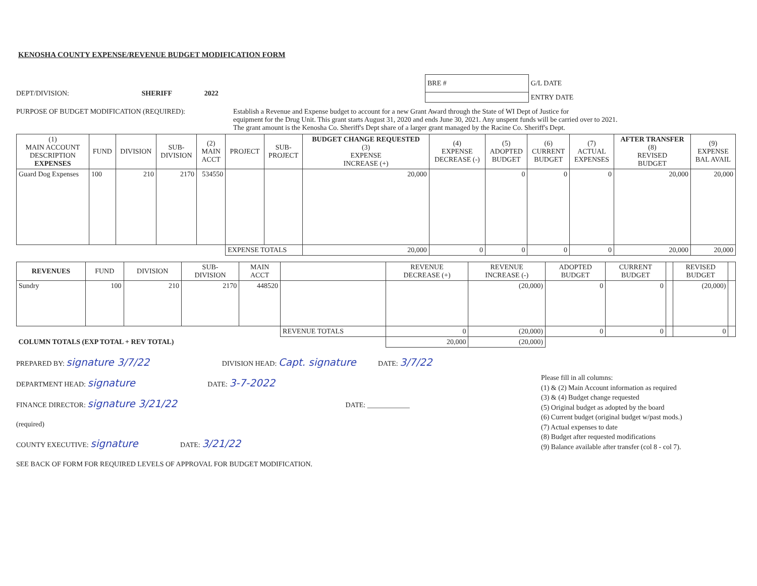KENOSHA COUNTY EXPENSE/REVENUE BUDGET MODIFICATION FORM
DEPT/DIVISION: SHERIFF 2022
| BRE # | G/L DATE |
| | ENTRY DATE |
PURPOSE OF BUDGET MODIFICATION (REQUIRED): Establish a Revenue and Expense budget to account for a new Grant Award through the State of WI Dept of Justice for
equipment for the Drug Unit. This grant starts August 31, 2020 and ends June 30, 2021. Any unspent funds will be carried over to 2021.
The grant amount is the Kenosha Co. Sheriff's Dept share of a larger grant managed by the Racine Co. Sheriff's Dept.
| (1) MAIN ACCOUNT DESCRIPTION EXPENSES | FUND | DIVISION | SUB- DIVISION | (2) MAIN ACCT | PROJECT | SUB- PROJECT | BUDGET CHANGE REQUESTED (3) EXPENSE INCREASE (+) | (4) EXPENSE DECREASE (-) | (5) ADOPTED BUDGET | (6) CURRENT BUDGET | (7) ACTUAL EXPENSES | AFTER TRANSFER (8) REVISED BUDGET | (9) EXPENSE BAL AVAIL |
| --- | --- | --- | --- | --- | --- | --- | --- | --- | --- | --- | --- | --- | --- |
| Guard Dog Expenses | 100 | 210 | 2170 | 534550 | | | 20,000 | | 0 | 0 | 0 | 20,000 | 20,000 |
| | | | | | EXPENSE TOTALS | | 20,000 | 0 | 0 | 0 | 0 | 20,000 | 20,000 |
| REVENUES | FUND | DIVISION | SUB- DIVISION | MAIN ACCT | | REVENUE DECREASE (+) | REVENUE INCREASE (-) | ADOPTED BUDGET | CURRENT BUDGET | | REVISED BUDGET | |
| --- | --- | --- | --- | --- | --- | --- | --- | --- | --- | --- | --- | --- |
| Sundry | 100 | 210 | 2170 | 448520 | | | (20,000) | 0 | 0 | | (20,000) | |
| | | | | | REVENUE TOTALS | 0 | (20,000) | 0 | 0 | | 0 | |
| COLUMN TOTALS (EXP TOTAL + REV TOTAL) | | | | | | 20,000 | (20,000) | | | | | |
PREPARED BY: signature 3/7/22 DIVISION HEAD: Capt. signature DATE: 3/7/22
DEPARTMENT HEAD: signature DATE: 3-7-2022
FINANCE DIRECTOR: signature 3/21/22 DATE: ____________
(required)
COUNTY EXECUTIVE: signature DATE: 3/21/22
SEE BACK OF FORM FOR REQUIRED LEVELS OF APPROVAL FOR BUDGET MODIFICATION.
Please fill in all columns:
(1) & (2) Main Account information as required
(3) & (4) Budget change requested
(5) Original budget as adopted by the board
(6) Current budget (original budget w/past mods.)
(7) Actual expenses to date
(8) Budget after requested modifications
(9) Balance available after transfer (col 8 - col 7).